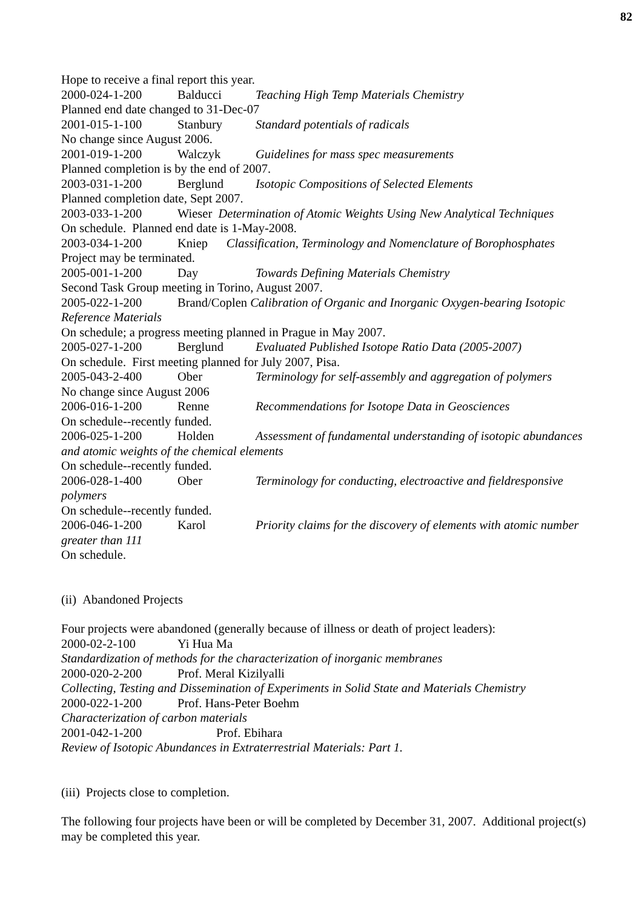82
Hope to receive a final report this year.
2000-024-1-200 Balducci Teaching High Temp Materials Chemistry
Planned end date changed to 31-Dec-07
2001-015-1-100 Stanbury Standard potentials of radicals
No change since August 2006.
2001-019-1-200 Walczyk Guidelines for mass spec measurements
Planned completion is by the end of 2007.
2003-031-1-200 Berglund Isotopic Compositions of Selected Elements
Planned completion date, Sept 2007.
2003-033-1-200 Wieser Determination of Atomic Weights Using New Analytical Techniques
On schedule. Planned end date is 1-May-2008.
2003-034-1-200 Kniep Classification, Terminology and Nomenclature of Borophosphates
Project may be terminated.
2005-001-1-200 Day Towards Defining Materials Chemistry
Second Task Group meeting in Torino, August 2007.
2005-022-1-200 Brand/Coplen Calibration of Organic and Inorganic Oxygen-bearing Isotopic Reference Materials
On schedule; a progress meeting planned in Prague in May 2007.
2005-027-1-200 Berglund Evaluated Published Isotope Ratio Data (2005-2007)
On schedule. First meeting planned for July 2007, Pisa.
2005-043-2-400 Ober Terminology for self-assembly and aggregation of polymers
No change since August 2006
2006-016-1-200 Renne Recommendations for Isotope Data in Geosciences
On schedule--recently funded.
2006-025-1-200 Holden Assessment of fundamental understanding of isotopic abundances and atomic weights of the chemical elements
On schedule--recently funded.
2006-028-1-400 Ober Terminology for conducting, electroactive and fieldresponsive polymers
On schedule--recently funded.
2006-046-1-200 Karol Priority claims for the discovery of elements with atomic number greater than 111
On schedule.
(ii) Abandoned Projects
Four projects were abandoned (generally because of illness or death of project leaders):
2000-02-2-100 Yi Hua Ma
Standardization of methods for the characterization of inorganic membranes
2000-020-2-200 Prof. Meral Kizilyalli
Collecting, Testing and Dissemination of Experiments in Solid State and Materials Chemistry
2000-022-1-200 Prof. Hans-Peter Boehm
Characterization of carbon materials
2001-042-1-200 Prof. Ebihara
Review of Isotopic Abundances in Extraterrestrial Materials: Part 1.
(iii) Projects close to completion.
The following four projects have been or will be completed by December 31, 2007. Additional project(s) may be completed this year.